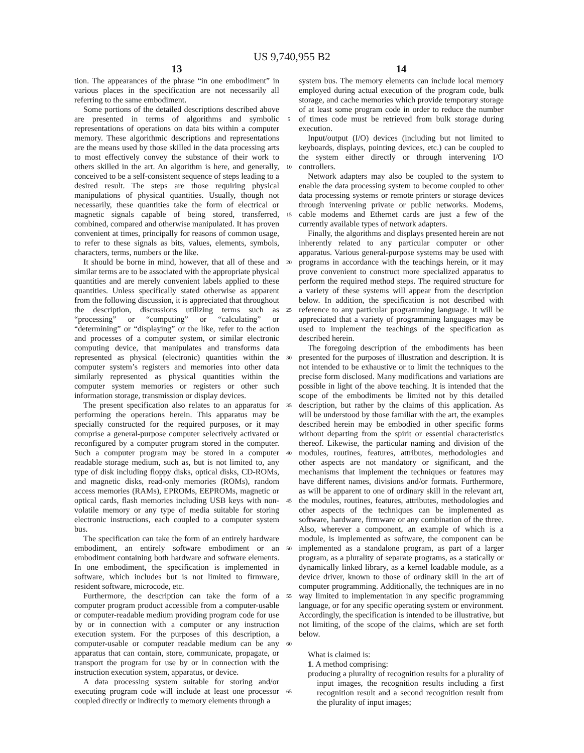US 9,740,955 B2
13
tion. The appearances of the phrase “in one embodiment” in various places in the specification are not necessarily all referring to the same embodiment.
Some portions of the detailed descriptions described above are presented in terms of algorithms and symbolic representations of operations on data bits within a computer memory. These algorithmic descriptions and representations are the means used by those skilled in the data processing arts to most effectively convey the substance of their work to others skilled in the art. An algorithm is here, and generally, conceived to be a self-consistent sequence of steps leading to a desired result. The steps are those requiring physical manipulations of physical quantities. Usually, though not necessarily, these quantities take the form of electrical or magnetic signals capable of being stored, transferred, combined, compared and otherwise manipulated. It has proven convenient at times, principally for reasons of common usage, to refer to these signals as bits, values, elements, symbols, characters, terms, numbers or the like.
It should be borne in mind, however, that all of these and similar terms are to be associated with the appropriate physical quantities and are merely convenient labels applied to these quantities. Unless specifically stated otherwise as apparent from the following discussion, it is appreciated that throughout the description, discussions utilizing terms such as “processing” or “computing” or “calculating” or “determining” or “displaying” or the like, refer to the action and processes of a computer system, or similar electronic computing device, that manipulates and transforms data represented as physical (electronic) quantities within the computer system’s registers and memories into other data similarly represented as physical quantities within the computer system memories or registers or other such information storage, transmission or display devices.
The present specification also relates to an apparatus for performing the operations herein. This apparatus may be specially constructed for the required purposes, or it may comprise a general-purpose computer selectively activated or reconfigured by a computer program stored in the computer. Such a computer program may be stored in a computer readable storage medium, such as, but is not limited to, any type of disk including floppy disks, optical disks, CD-ROMs, and magnetic disks, read-only memories (ROMs), random access memories (RAMs), EPROMs, EEPROMs, magnetic or optical cards, flash memories including USB keys with non-volatile memory or any type of media suitable for storing electronic instructions, each coupled to a computer system bus.
The specification can take the form of an entirely hardware embodiment, an entirely software embodiment or an embodiment containing both hardware and software elements. In one embodiment, the specification is implemented in software, which includes but is not limited to firmware, resident software, microcode, etc.
Furthermore, the description can take the form of a computer program product accessible from a computer-usable or computer-readable medium providing program code for use by or in connection with a computer or any instruction execution system. For the purposes of this description, a computer-usable or computer readable medium can be any apparatus that can contain, store, communicate, propagate, or transport the program for use by or in connection with the instruction execution system, apparatus, or device.
A data processing system suitable for storing and/or executing program code will include at least one processor coupled directly or indirectly to memory elements through a
5
10
15
20
25
30
35
40
45
50
55
60
65
14
system bus. The memory elements can include local memory employed during actual execution of the program code, bulk storage, and cache memories which provide temporary storage of at least some program code in order to reduce the number of times code must be retrieved from bulk storage during execution.
Input/output (I/O) devices (including but not limited to keyboards, displays, pointing devices, etc.) can be coupled to the system either directly or through intervening I/O controllers.
Network adapters may also be coupled to the system to enable the data processing system to become coupled to other data processing systems or remote printers or storage devices through intervening private or public networks. Modems, cable modems and Ethernet cards are just a few of the currently available types of network adapters.
Finally, the algorithms and displays presented herein are not inherently related to any particular computer or other apparatus. Various general-purpose systems may be used with programs in accordance with the teachings herein, or it may prove convenient to construct more specialized apparatus to perform the required method steps. The required structure for a variety of these systems will appear from the description below. In addition, the specification is not described with reference to any particular programming language. It will be appreciated that a variety of programming languages may be used to implement the teachings of the specification as described herein.
The foregoing description of the embodiments has been presented for the purposes of illustration and description. It is not intended to be exhaustive or to limit the techniques to the precise form disclosed. Many modifications and variations are possible in light of the above teaching. It is intended that the scope of the embodiments be limited not by this detailed description, but rather by the claims of this application. As will be understood by those familiar with the art, the examples described herein may be embodied in other specific forms without departing from the spirit or essential characteristics thereof. Likewise, the particular naming and division of the modules, routines, features, attributes, methodologies and other aspects are not mandatory or significant, and the mechanisms that implement the techniques or features may have different names, divisions and/or formats. Furthermore, as will be apparent to one of ordinary skill in the relevant art, the modules, routines, features, attributes, methodologies and other aspects of the techniques can be implemented as software, hardware, firmware or any combination of the three. Also, wherever a component, an example of which is a module, is implemented as software, the component can be implemented as a standalone program, as part of a larger program, as a plurality of separate programs, as a statically or dynamically linked library, as a kernel loadable module, as a device driver, known to those of ordinary skill in the art of computer programming. Additionally, the techniques are in no way limited to implementation in any specific programming language, or for any specific operating system or environment. Accordingly, the specification is intended to be illustrative, but not limiting, of the scope of the claims, which are set forth below.
What is claimed is:
1. A method comprising:
producing a plurality of recognition results for a plurality of input images, the recognition results including a first recognition result and a second recognition result from the plurality of input images;